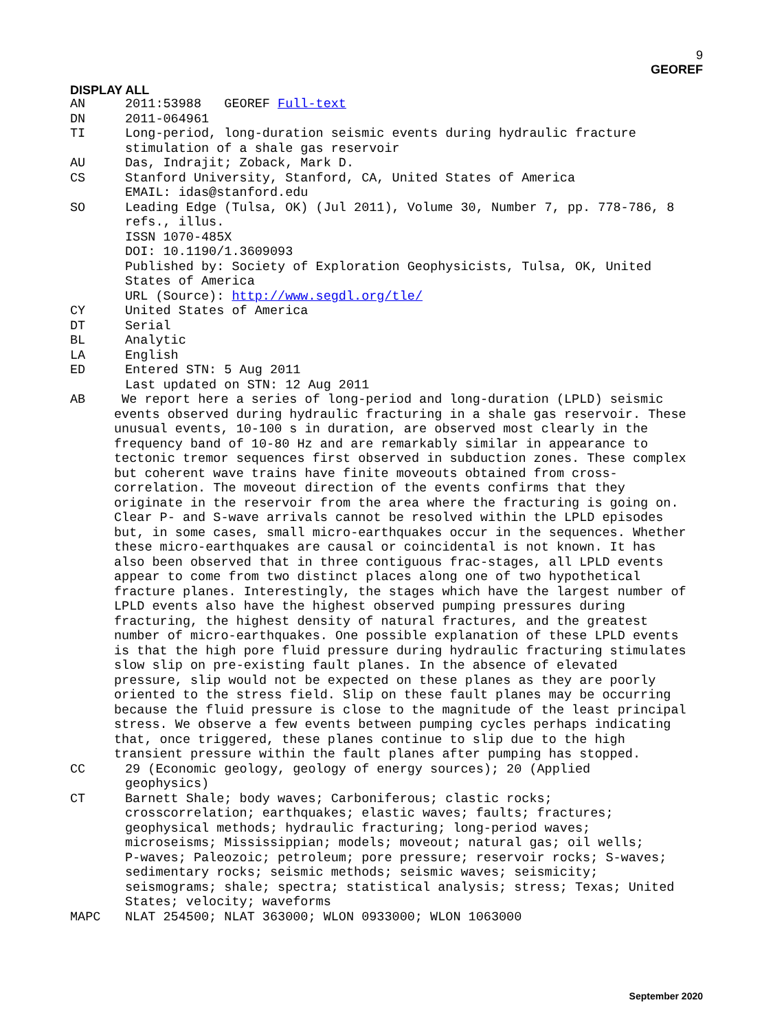9
GEOREF
DISPLAY ALL
AN 2011:53988 GEOREF Full-text
DN 2011-064961
TI Long-period, long-duration seismic events during hydraulic fracture stimulation of a shale gas reservoir
AU Das, Indrajit; Zoback, Mark D.
CS Stanford University, Stanford, CA, United States of America EMAIL: idas@stanford.edu
SO Leading Edge (Tulsa, OK) (Jul 2011), Volume 30, Number 7, pp. 778-786, 8 refs., illus. ISSN 1070-485X DOI: 10.1190/1.3609093 Published by: Society of Exploration Geophysicists, Tulsa, OK, United States of America URL (Source): http://www.segdl.org/tle/
CY United States of America
DT Serial
BL Analytic
LA English
ED Entered STN: 5 Aug 2011 Last updated on STN: 12 Aug 2011
AB We report here a series of long-period and long-duration (LPLD) seismic events observed during hydraulic fracturing in a shale gas reservoir. These unusual events, 10-100 s in duration, are observed most clearly in the frequency band of 10-80 Hz and are remarkably similar in appearance to tectonic tremor sequences first observed in subduction zones. These complex but coherent wave trains have finite moveouts obtained from cross- correlation. The moveout direction of the events confirms that they originate in the reservoir from the area where the fracturing is going on. Clear P- and S-wave arrivals cannot be resolved within the LPLD episodes but, in some cases, small micro-earthquakes occur in the sequences. Whether these micro-earthquakes are causal or coincidental is not known. It has also been observed that in three contiguous frac-stages, all LPLD events appear to come from two distinct places along one of two hypothetical fracture planes. Interestingly, the stages which have the largest number of LPLD events also have the highest observed pumping pressures during fracturing, the highest density of natural fractures, and the greatest number of micro-earthquakes. One possible explanation of these LPLD events is that the high pore fluid pressure during hydraulic fracturing stimulates slow slip on pre-existing fault planes. In the absence of elevated pressure, slip would not be expected on these planes as they are poorly oriented to the stress field. Slip on these fault planes may be occurring because the fluid pressure is close to the magnitude of the least principal stress. We observe a few events between pumping cycles perhaps indicating that, once triggered, these planes continue to slip due to the high transient pressure within the fault planes after pumping has stopped.
CC 29 (Economic geology, geology of energy sources); 20 (Applied geophysics)
CT Barnett Shale; body waves; Carboniferous; clastic rocks; crosscorrelation; earthquakes; elastic waves; faults; fractures; geophysical methods; hydraulic fracturing; long-period waves; microseisms; Mississippian; models; moveout; natural gas; oil wells; P-waves; Paleozoic; petroleum; pore pressure; reservoir rocks; S-waves; sedimentary rocks; seismic methods; seismic waves; seismicity; seismograms; shale; spectra; statistical analysis; stress; Texas; United States; velocity; waveforms
MAPC NLAT 254500; NLAT 363000; WLON 0933000; WLON 1063000
September 2020